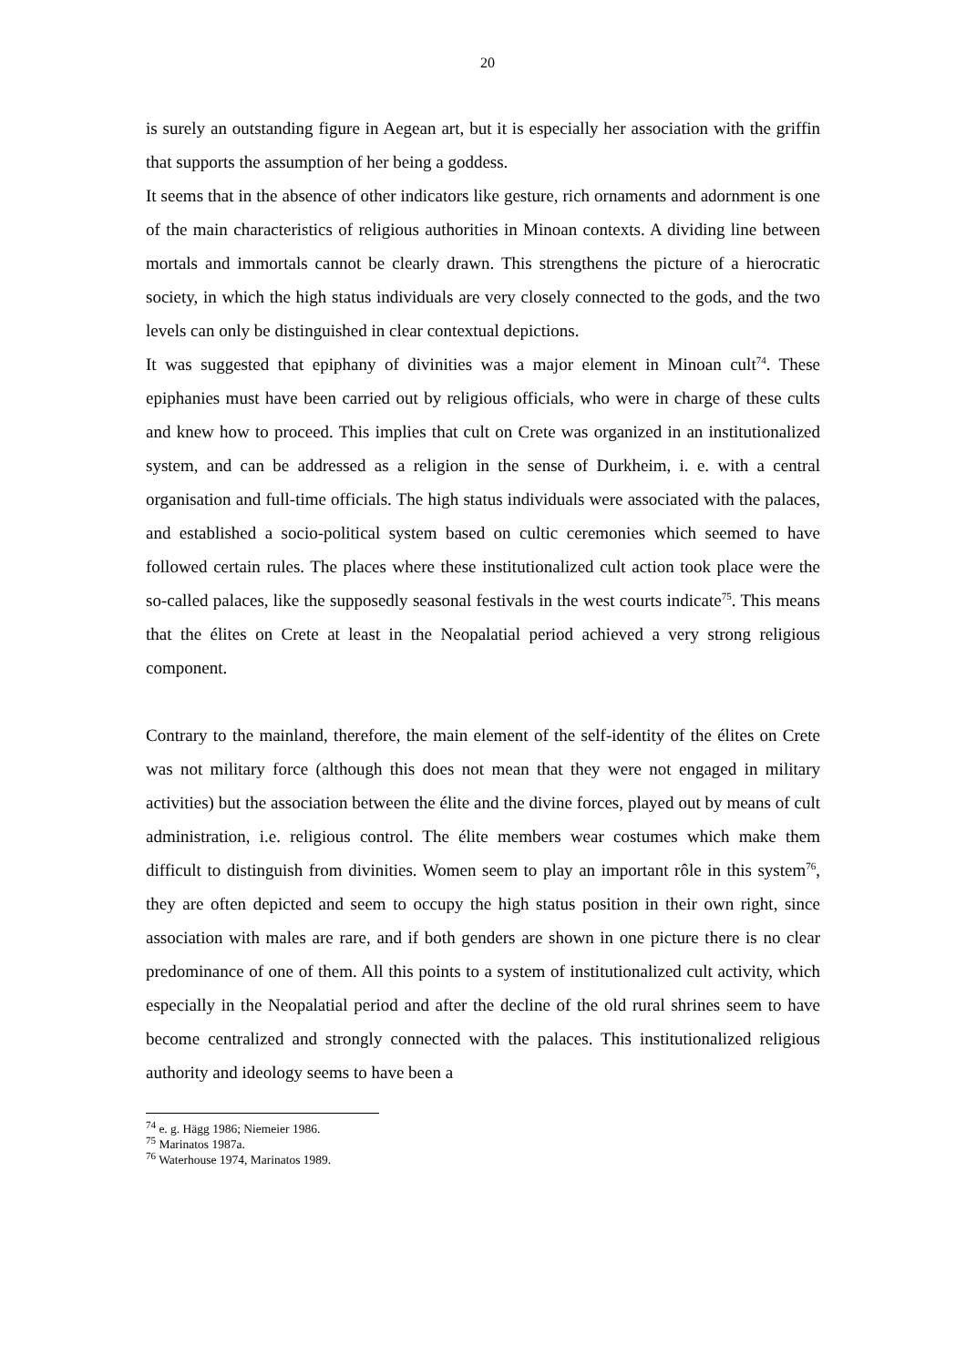20
is surely an outstanding figure in Aegean art, but it is especially her association with the griffin that supports the assumption of her being a goddess.
It seems that in the absence of other indicators like gesture, rich ornaments and adornment is one of the main characteristics of religious authorities in Minoan contexts. A dividing line between mortals and immortals cannot be clearly drawn. This strengthens the picture of a hierocratic society, in which the high status individuals are very closely connected to the gods, and the two levels can only be distinguished in clear contextual depictions.
It was suggested that epiphany of divinities was a major element in Minoan cult<sup>74</sup>. These epiphanies must have been carried out by religious officials, who were in charge of these cults and knew how to proceed. This implies that cult on Crete was organized in an institutionalized system, and can be addressed as a religion in the sense of Durkheim, i. e. with a central organisation and full-time officials. The high status individuals were associated with the palaces, and established a socio-political system based on cultic ceremonies which seemed to have followed certain rules. The places where these institutionalized cult action took place were the so-called palaces, like the supposedly seasonal festivals in the west courts indicate<sup>75</sup>. This means that the élites on Crete at least in the Neopalatial period achieved a very strong religious component.
Contrary to the mainland, therefore, the main element of the self-identity of the élites on Crete was not military force (although this does not mean that they were not engaged in military activities) but the association between the élite and the divine forces, played out by means of cult administration, i.e. religious control. The élite members wear costumes which make them difficult to distinguish from divinities. Women seem to play an important rôle in this system<sup>76</sup>, they are often depicted and seem to occupy the high status position in their own right, since association with males are rare, and if both genders are shown in one picture there is no clear predominance of one of them. All this points to a system of institutionalized cult activity, which especially in the Neopalatial period and after the decline of the old rural shrines seem to have become centralized and strongly connected with the palaces. This institutionalized religious authority and ideology seems to have been a
<sup>74</sup> e. g. Hägg 1986; Niemeier 1986.
<sup>75</sup> Marinatos 1987a.
<sup>76</sup> Waterhouse 1974, Marinatos 1989.